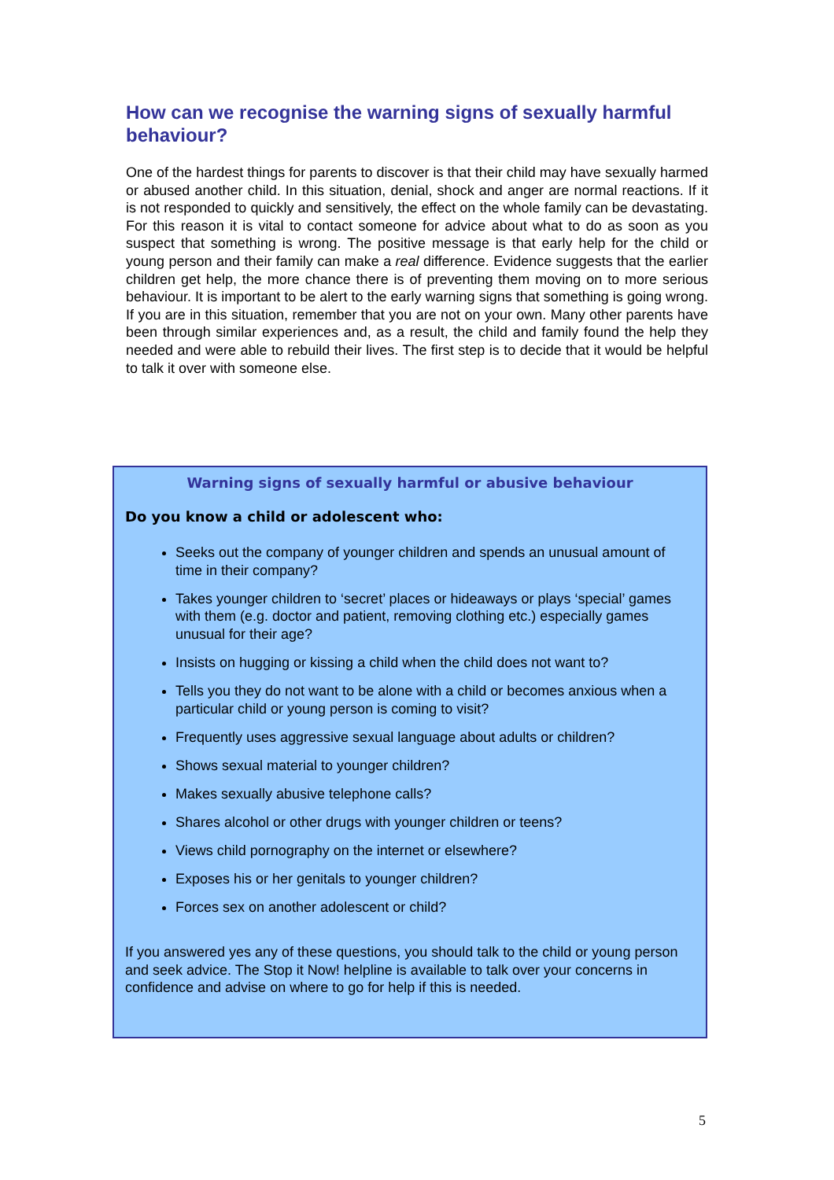How can we recognise the warning signs of sexually harmful behaviour?
One of the hardest things for parents to discover is that their child may have sexually harmed or abused another child. In this situation, denial, shock and anger are normal reactions. If it is not responded to quickly and sensitively, the effect on the whole family can be devastating. For this reason it is vital to contact someone for advice about what to do as soon as you suspect that something is wrong. The positive message is that early help for the child or young person and their family can make a real difference. Evidence suggests that the earlier children get help, the more chance there is of preventing them moving on to more serious behaviour. It is important to be alert to the early warning signs that something is going wrong. If you are in this situation, remember that you are not on your own. Many other parents have been through similar experiences and, as a result, the child and family found the help they needed and were able to rebuild their lives. The first step is to decide that it would be helpful to talk it over with someone else.
Warning signs of sexually harmful or abusive behaviour
Do you know a child or adolescent who:
Seeks out the company of younger children and spends an unusual amount of time in their company?
Takes younger children to ‘secret’ places or hideaways or plays ‘special’ games with them (e.g. doctor and patient, removing clothing etc.) especially games unusual for their age?
Insists on hugging or kissing a child when the child does not want to?
Tells you they do not want to be alone with a child or becomes anxious when a particular child or young person is coming to visit?
Frequently uses aggressive sexual language about adults or children?
Shows sexual material to younger children?
Makes sexually abusive telephone calls?
Shares alcohol or other drugs with younger children or teens?
Views child pornography on the internet or elsewhere?
Exposes his or her genitals to younger children?
Forces sex on another adolescent or child?
If you answered yes any of these questions, you should talk to the child or young person and seek advice. The Stop it Now! helpline is available to talk over your concerns in confidence and advise on where to go for help if this is needed.
5